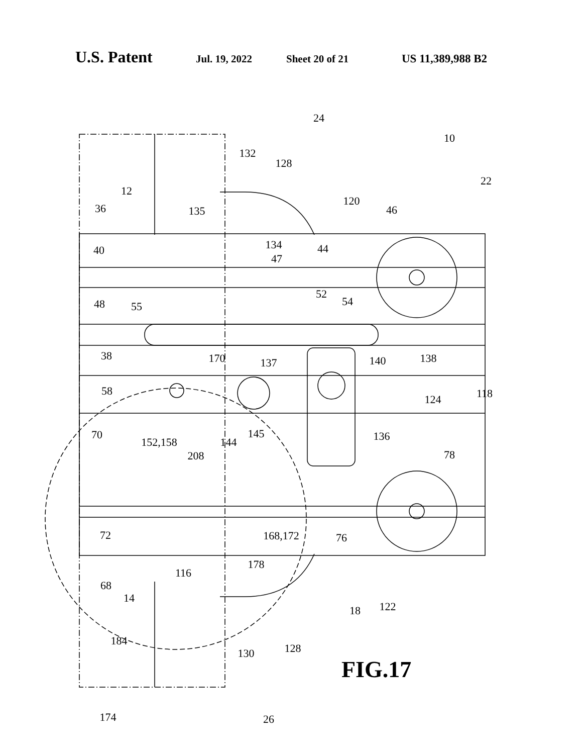U.S. Patent Jul. 19, 2022 Sheet 20 of 21 US 11,389,988 B2
24
10
132
128
22
12
36
135
120
46
40
134
44
47
48
55
52
54
38
170
137
140
138
58
124
118
70
152,158
208
144
145
136
78
168,172
76
72
178
116
68
14
122
18
184
128
130
174
26
FIG.17